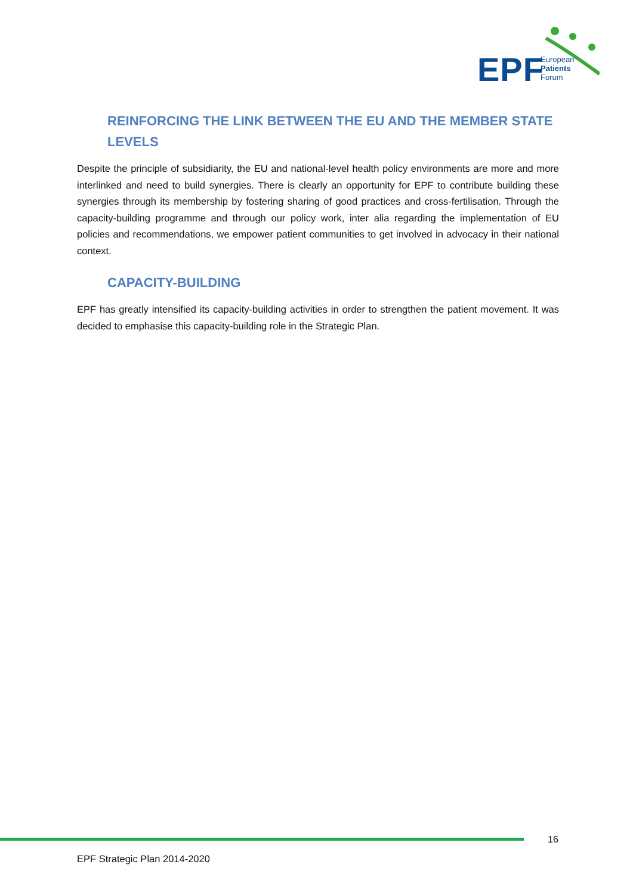EPF
European
Patients
Forum
REINFORCING THE LINK BETWEEN THE EU AND THE MEMBER STATE LEVELS
Despite the principle of subsidiarity, the EU and national-level health policy environments are more and more interlinked and need to build synergies. There is clearly an opportunity for EPF to contribute building these synergies through its membership by fostering sharing of good practices and cross-fertilisation. Through the capacity-building programme and through our policy work, inter alia regarding the implementation of EU policies and recommendations, we empower patient communities to get involved in advocacy in their national context.
CAPACITY-BUILDING
EPF has greatly intensified its capacity-building activities in order to strengthen the patient movement. It was decided to emphasise this capacity-building role in the Strategic Plan.
16
EPF Strategic Plan 2014-2020